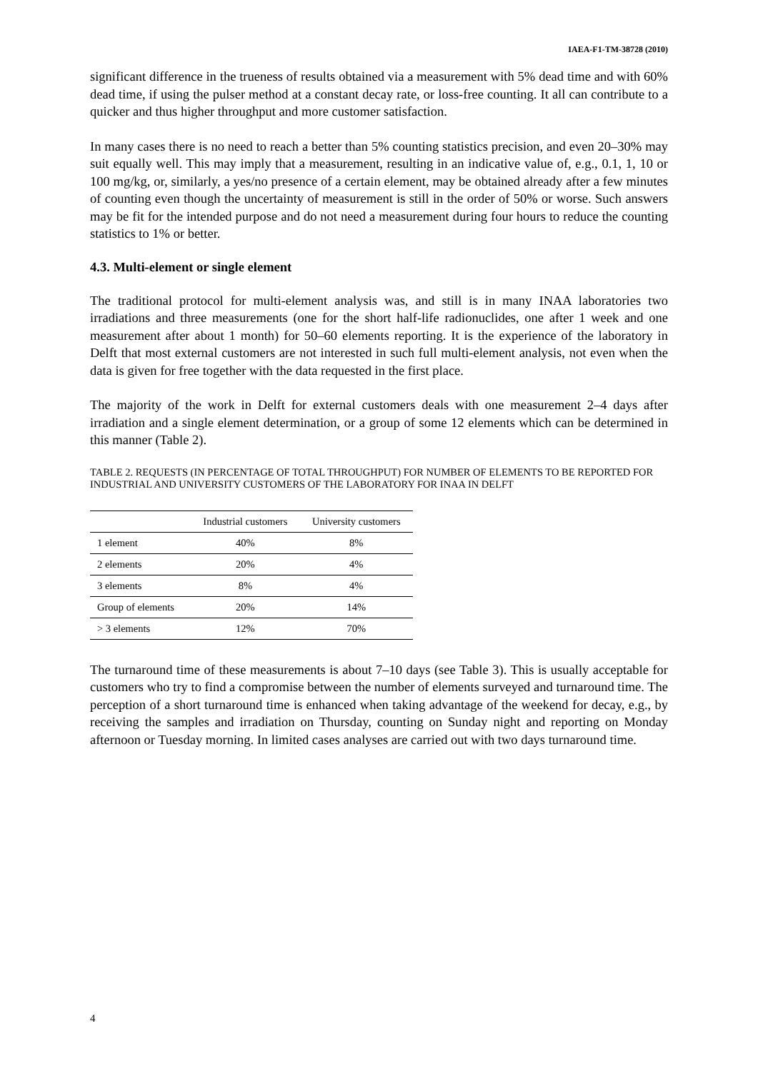IAEA-F1-TM-38728 (2010)
significant difference in the trueness of results obtained via a measurement with 5% dead time and with 60% dead time, if using the pulser method at a constant decay rate, or loss-free counting. It all can contribute to a quicker and thus higher throughput and more customer satisfaction.
In many cases there is no need to reach a better than 5% counting statistics precision, and even 20–30% may suit equally well. This may imply that a measurement, resulting in an indicative value of, e.g., 0.1, 1, 10 or 100 mg/kg, or, similarly, a yes/no presence of a certain element, may be obtained already after a few minutes of counting even though the uncertainty of measurement is still in the order of 50% or worse. Such answers may be fit for the intended purpose and do not need a measurement during four hours to reduce the counting statistics to 1% or better.
4.3. Multi-element or single element
The traditional protocol for multi-element analysis was, and still is in many INAA laboratories two irradiations and three measurements (one for the short half-life radionuclides, one after 1 week and one measurement after about 1 month) for 50–60 elements reporting. It is the experience of the laboratory in Delft that most external customers are not interested in such full multi-element analysis, not even when the data is given for free together with the data requested in the first place.
The majority of the work in Delft for external customers deals with one measurement 2–4 days after irradiation and a single element determination, or a group of some 12 elements which can be determined in this manner (Table 2).
TABLE 2. REQUESTS (IN PERCENTAGE OF TOTAL THROUGHPUT) FOR NUMBER OF ELEMENTS TO BE REPORTED FOR INDUSTRIAL AND UNIVERSITY CUSTOMERS OF THE LABORATORY FOR INAA IN DELFT
| | Industrial customers | University customers |
| --- | --- | --- |
| 1 element | 40% | 8% |
| 2 elements | 20% | 4% |
| 3 elements | 8% | 4% |
| Group of elements | 20% | 14% |
| > 3 elements | 12% | 70% |
The turnaround time of these measurements is about 7–10 days (see Table 3). This is usually acceptable for customers who try to find a compromise between the number of elements surveyed and turnaround time. The perception of a short turnaround time is enhanced when taking advantage of the weekend for decay, e.g., by receiving the samples and irradiation on Thursday, counting on Sunday night and reporting on Monday afternoon or Tuesday morning. In limited cases analyses are carried out with two days turnaround time.
4